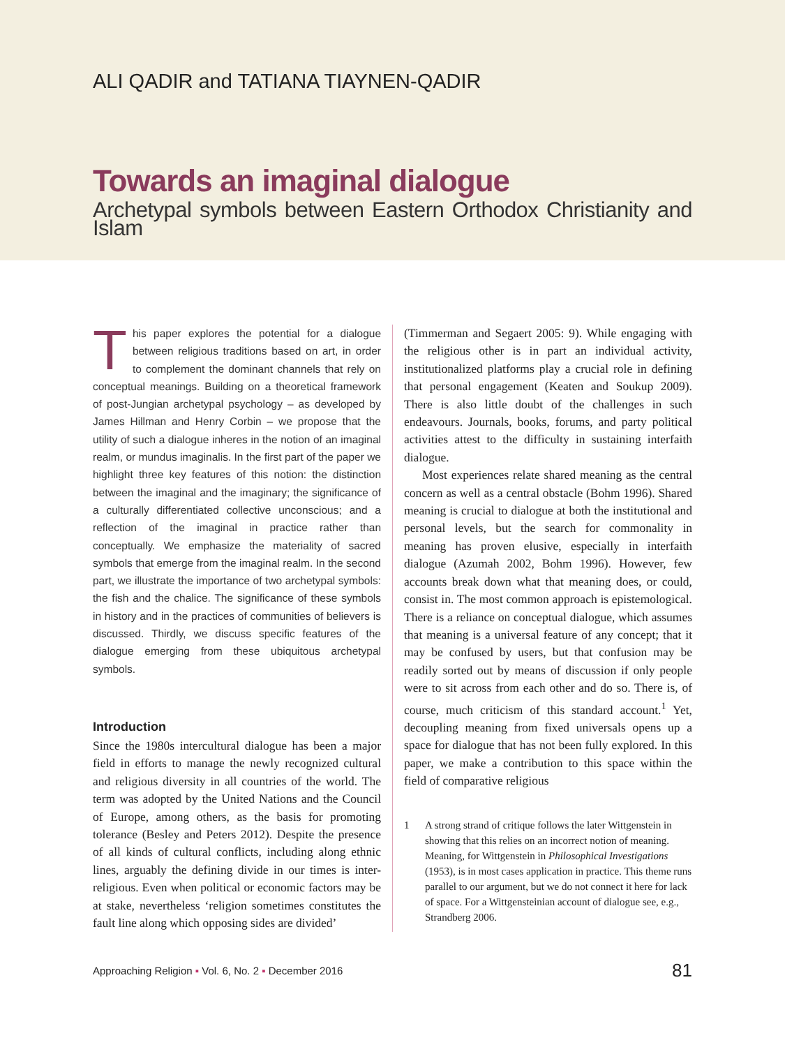ALI QADIR and TATIANA TIAYNEN-QADIR
Towards an imaginal dialogue
Archetypal symbols between Eastern Orthodox Christianity and Islam
This paper explores the potential for a dialogue between religious traditions based on art, in order to complement the dominant channels that rely on conceptual meanings. Building on a theoretical framework of post-Jungian archetypal psychology – as developed by James Hillman and Henry Corbin – we propose that the utility of such a dialogue inheres in the notion of an imaginal realm, or mundus imaginalis. In the first part of the paper we highlight three key features of this notion: the distinction between the imaginal and the imaginary; the significance of a culturally differentiated collective unconscious; and a reflection of the imaginal in practice rather than conceptually. We emphasize the materiality of sacred symbols that emerge from the imaginal realm. In the second part, we illustrate the importance of two archetypal symbols: the fish and the chalice. The significance of these symbols in history and in the practices of communities of believers is discussed. Thirdly, we discuss specific features of the dialogue emerging from these ubiquitous archetypal symbols.
Introduction
Since the 1980s intercultural dialogue has been a major field in efforts to manage the newly recognized cultural and religious diversity in all countries of the world. The term was adopted by the United Nations and the Council of Europe, among others, as the basis for promoting tolerance (Besley and Peters 2012). Despite the presence of all kinds of cultural conflicts, including along ethnic lines, arguably the defining divide in our times is inter-religious. Even when political or economic factors may be at stake, nevertheless ‘religion sometimes constitutes the fault line along which opposing sides are divided’
(Timmerman and Segaert 2005: 9). While engaging with the religious other is in part an individual activity, institutionalized platforms play a crucial role in defining that personal engagement (Keaten and Soukup 2009). There is also little doubt of the challenges in such endeavours. Journals, books, forums, and party political activities attest to the difficulty in sustaining interfaith dialogue.
Most experiences relate shared meaning as the central concern as well as a central obstacle (Bohm 1996). Shared meaning is crucial to dialogue at both the institutional and personal levels, but the search for commonality in meaning has proven elusive, especially in interfaith dialogue (Azumah 2002, Bohm 1996). However, few accounts break down what that meaning does, or could, consist in. The most common approach is epistemological. There is a reliance on conceptual dialogue, which assumes that meaning is a universal feature of any concept; that it may be confused by users, but that confusion may be readily sorted out by means of discussion if only people were to sit across from each other and do so. There is, of course, much criticism of this standard account.<sup>1</sup> Yet, decoupling meaning from fixed universals opens up a space for dialogue that has not been fully explored. In this paper, we make a contribution to this space within the field of comparative religious
1 A strong strand of critique follows the later Wittgenstein in showing that this relies on an incorrect notion of meaning. Meaning, for Wittgenstein in Philosophical Investigations (1953), is in most cases application in practice. This theme runs parallel to our argument, but we do not connect it here for lack of space. For a Wittgensteinian account of dialogue see, e.g., Strandberg 2006.
Approaching Religion ▪ Vol. 6, No. 2 ▪ December 2016 81